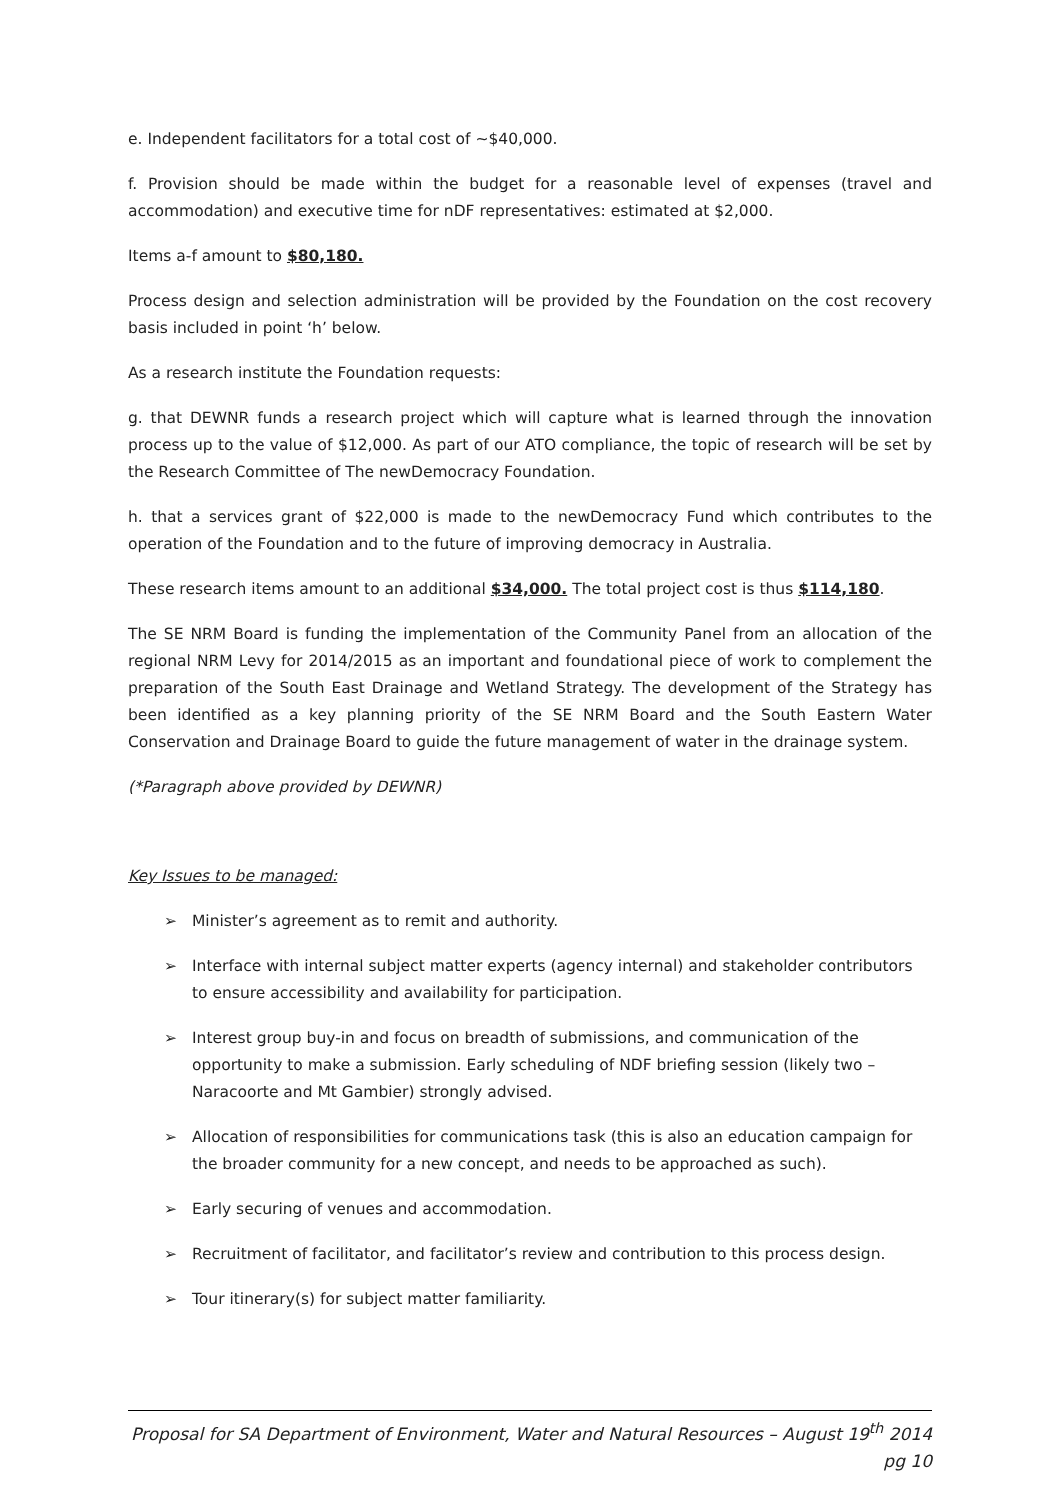e. Independent facilitators for a total cost of ~$40,000.
f. Provision should be made within the budget for a reasonable level of expenses (travel and accommodation) and executive time for nDF representatives: estimated at $2,000.
Items a-f amount to $80,180.
Process design and selection administration will be provided by the Foundation on the cost recovery basis included in point ‘h’ below.
As a research institute the Foundation requests:
g. that DEWNR funds a research project which will capture what is learned through the innovation process up to the value of $12,000. As part of our ATO compliance, the topic of research will be set by the Research Committee of The newDemocracy Foundation.
h. that a services grant of $22,000 is made to the newDemocracy Fund which contributes to the operation of the Foundation and to the future of improving democracy in Australia.
These research items amount to an additional $34,000. The total project cost is thus $114,180.
The SE NRM Board is funding the implementation of the Community Panel from an allocation of the regional NRM Levy for 2014/2015 as an important and foundational piece of work to complement the preparation of the South East Drainage and Wetland Strategy. The development of the Strategy has been identified as a key planning priority of the SE NRM Board and the South Eastern Water Conservation and Drainage Board to guide the future management of water in the drainage system.
(*Paragraph above provided by DEWNR)
Key Issues to be managed:
➢ Minister’s agreement as to remit and authority.
➢ Interface with internal subject matter experts (agency internal) and stakeholder contributors to ensure accessibility and availability for participation.
➢ Interest group buy-in and focus on breadth of submissions, and communication of the opportunity to make a submission. Early scheduling of NDF briefing session (likely two – Naracoorte and Mt Gambier) strongly advised.
➢ Allocation of responsibilities for communications task (this is also an education campaign for the broader community for a new concept, and needs to be approached as such).
➢ Early securing of venues and accommodation.
➢ Recruitment of facilitator, and facilitator’s review and contribution to this process design.
➢ Tour itinerary(s) for subject matter familiarity.
Proposal for SA Department of Environment, Water and Natural Resources – August 19<sup>th</sup> 2014 pg 10